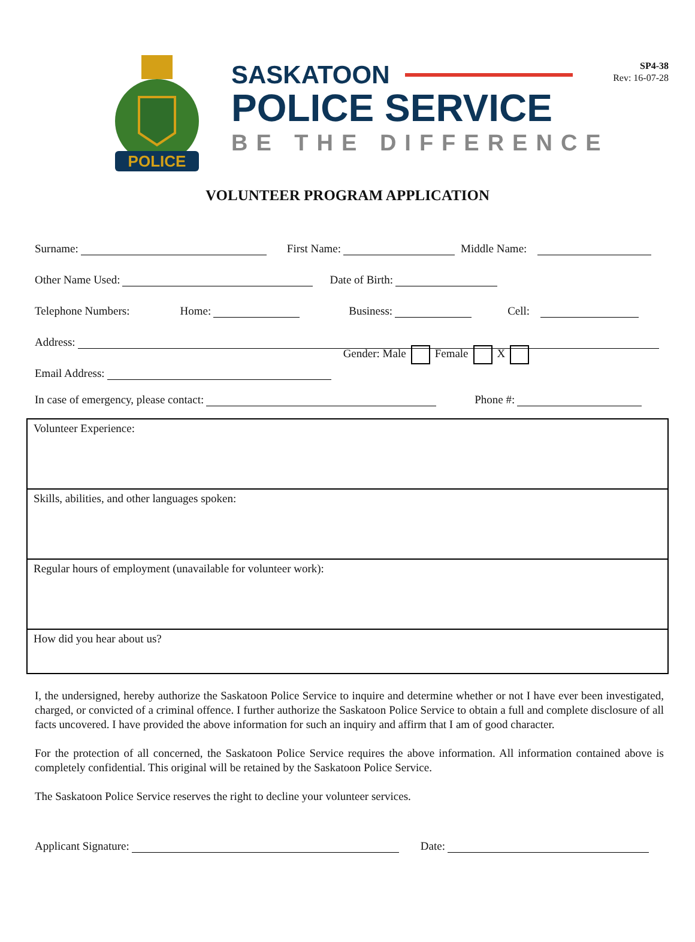SP4-38
Rev: 16-07-28
POLICE
SASKATOON
POLICE SERVICE
BE THE DIFFERENCE
VOLUNTEER PROGRAM APPLICATION
Surname: First Name: Middle Name:
Other Name Used: Date of Birth:
Telephone Numbers: Home: Business: Cell:
Address:
Email Address: Gender: Male Female X
In case of emergency, please contact: Phone #:
Volunteer Experience:
Skills, abilities, and other languages spoken:
Regular hours of employment (unavailable for volunteer work):
How did you hear about us?
I, the undersigned, hereby authorize the Saskatoon Police Service to inquire and determine whether or not I have ever been investigated, charged, or convicted of a criminal offence. I further authorize the Saskatoon Police Service to obtain a full and complete disclosure of all facts uncovered. I have provided the above information for such an inquiry and affirm that I am of good character.
For the protection of all concerned, the Saskatoon Police Service requires the above information. All information contained above is completely confidential. This original will be retained by the Saskatoon Police Service.
The Saskatoon Police Service reserves the right to decline your volunteer services.
Applicant Signature: Date: